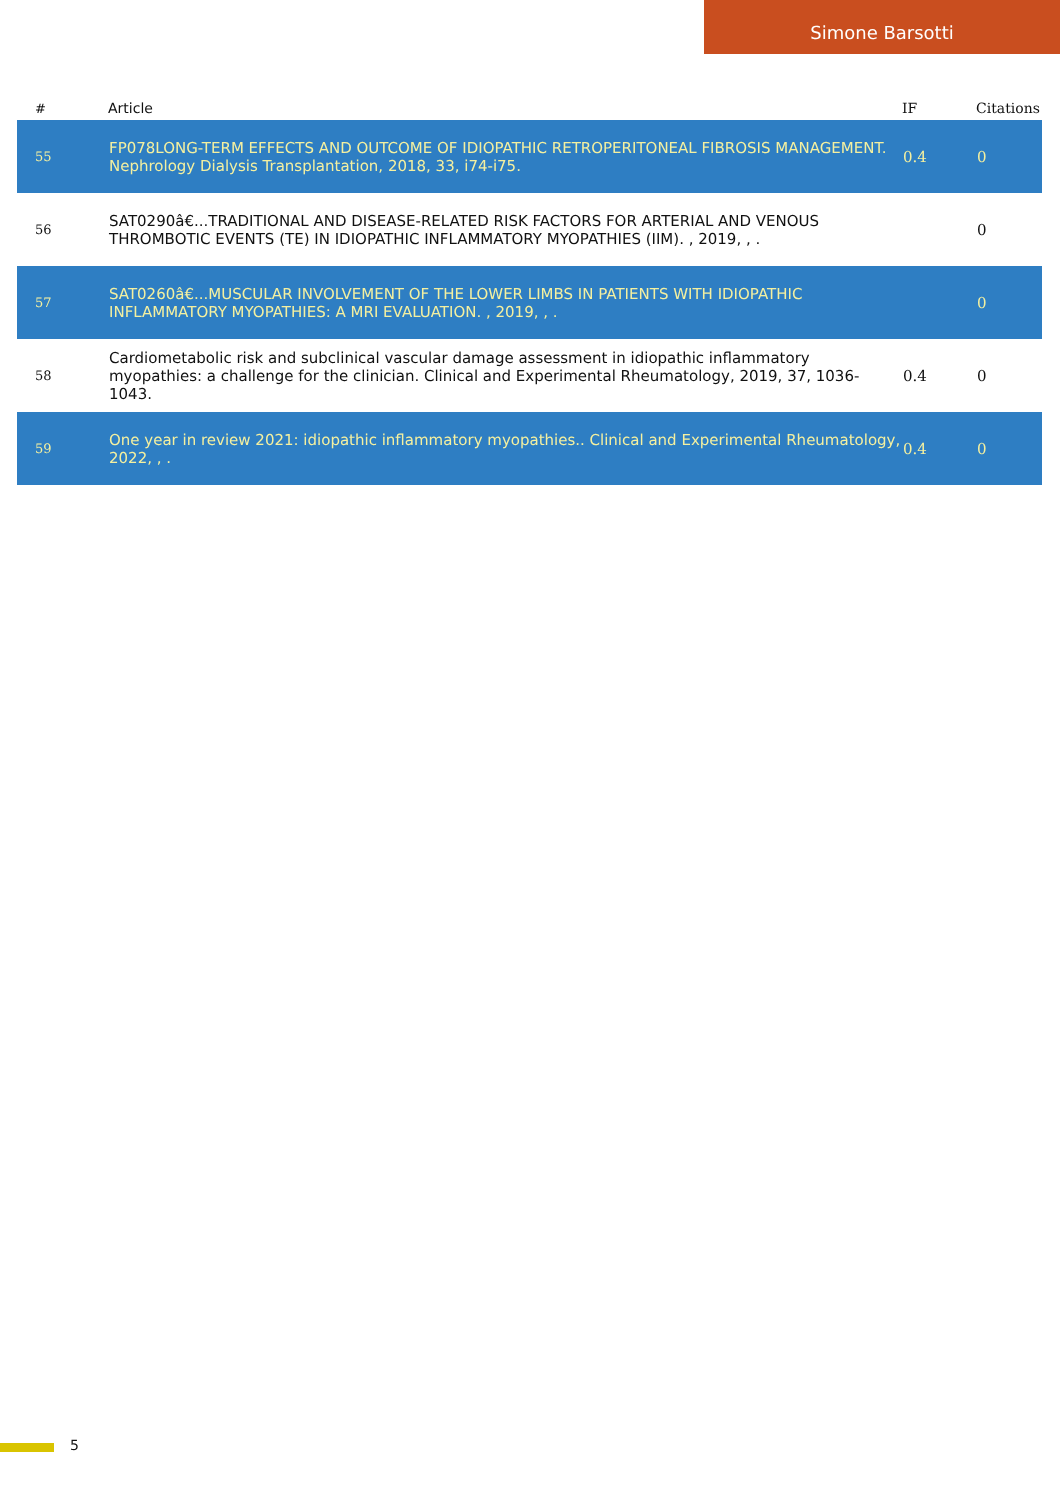Simone Barsotti
| # | Article | IF | Citations |
| --- | --- | --- | --- |
| 55 | FP078LONG-TERM EFFECTS AND OUTCOME OF IDIOPATHIC RETROPERITONEAL FIBROSIS MANAGEMENT. Nephrology Dialysis Transplantation, 2018, 33, i74-i75. | 0.4 | 0 |
| 56 | SAT0290â€...TRADITIONAL AND DISEASE-RELATED RISK FACTORS FOR ARTERIAL AND VENOUS THROMBOTIC EVENTS (TE) IN IDIOPATHIC INFLAMMATORY MYOPATHIES (IIM). , 2019, , . | | 0 |
| 57 | SAT0260â€...MUSCULAR INVOLVEMENT OF THE LOWER LIMBS IN PATIENTS WITH IDIOPATHIC INFLAMMATORY MYOPATHIES: A MRI EVALUATION. , 2019, , . | | 0 |
| 58 | Cardiometabolic risk and subclinical vascular damage assessment in idiopathic inflammatory myopathies: a challenge for the clinician. Clinical and Experimental Rheumatology, 2019, 37, 1036-1043. | 0.4 | 0 |
| 59 | One year in review 2021: idiopathic inflammatory myopathies.. Clinical and Experimental Rheumatology, 2022, , . | 0.4 | 0 |
5